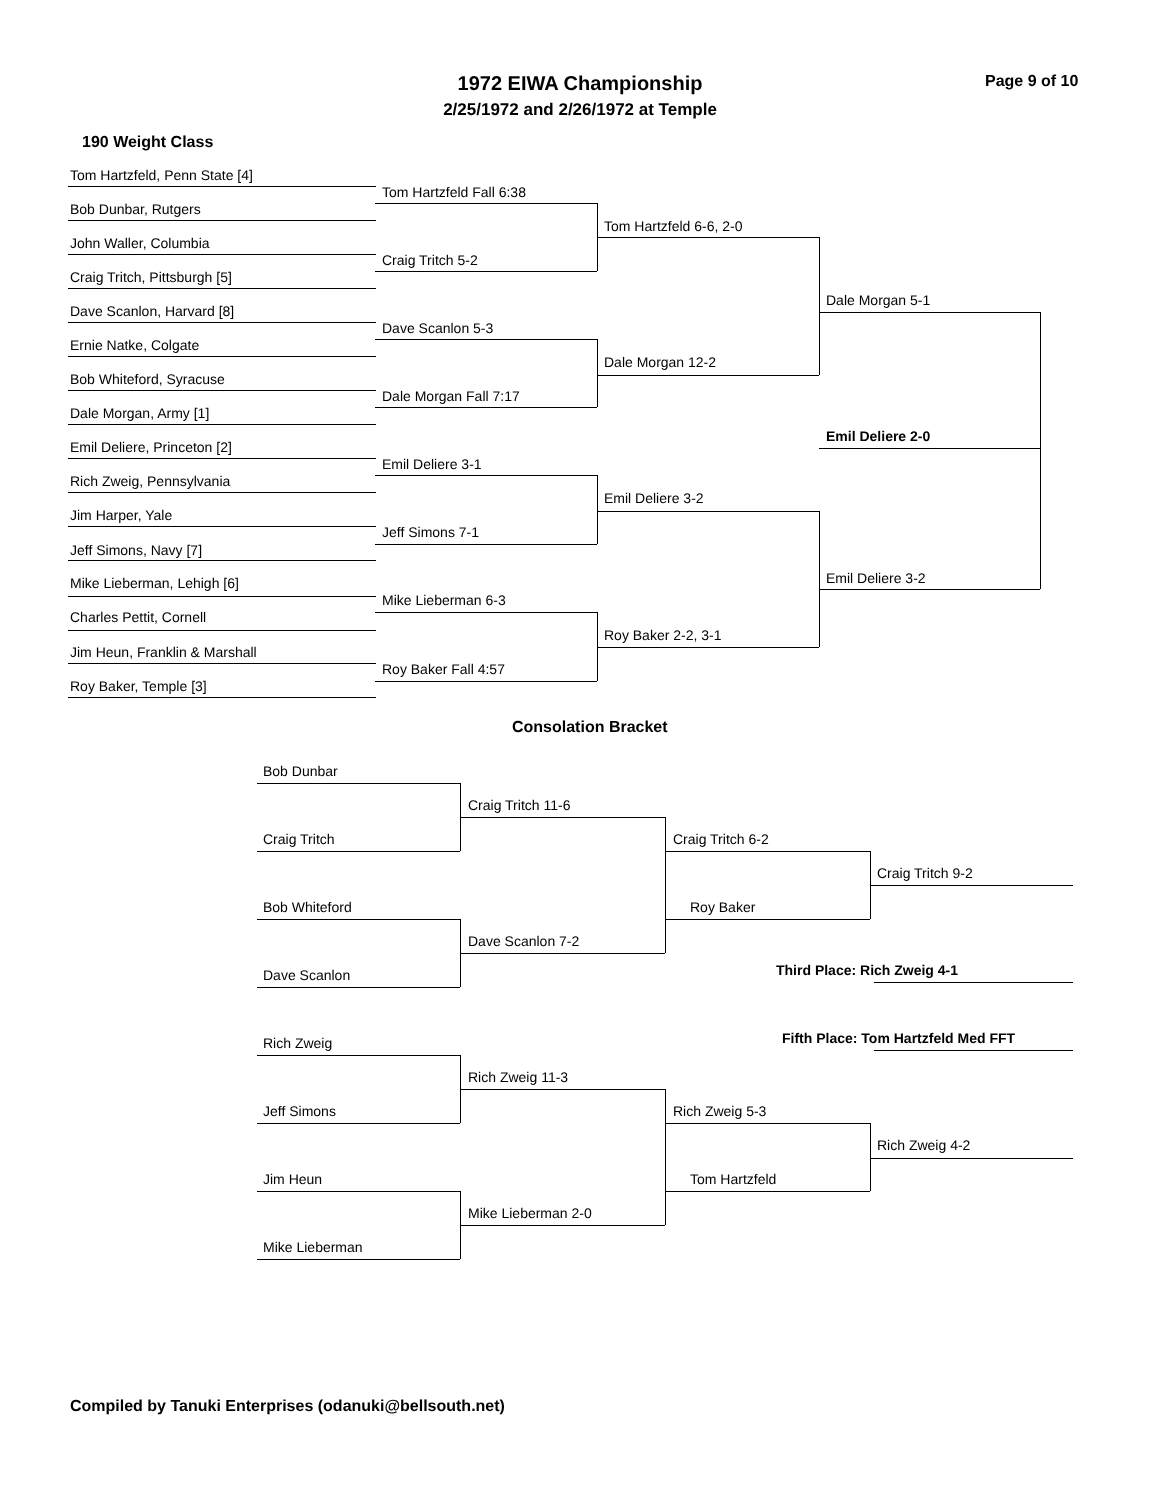1972 EIWA Championship
2/25/1972 and 2/26/1972 at Temple
Page 9 of 10
190 Weight Class
Tom Hartzfeld, Penn State [4]
Tom Hartzfeld Fall 6:38
Bob Dunbar, Rutgers
Tom Hartzfeld 6-6, 2-0
John Waller, Columbia
Craig Tritch 5-2
Craig Tritch, Pittsburgh [5]
Dale Morgan 5-1
Dave Scanlon, Harvard [8]
Dave Scanlon 5-3
Ernie Natke, Colgate
Dale Morgan 12-2
Bob Whiteford, Syracuse
Dale Morgan Fall 7:17
Dale Morgan, Army [1]
Emil Deliere 2-0
Emil Deliere, Princeton [2]
Emil Deliere 3-1
Rich Zweig, Pennsylvania
Emil Deliere 3-2
Jim Harper, Yale
Jeff Simons 7-1
Jeff Simons, Navy [7]
Emil Deliere 3-2
Mike Lieberman, Lehigh [6]
Mike Lieberman 6-3
Charles Pettit, Cornell
Roy Baker 2-2, 3-1
Jim Heun, Franklin & Marshall
Roy Baker Fall 4:57
Roy Baker, Temple [3]
Consolation Bracket
Bob Dunbar
Craig Tritch 11-6
Craig Tritch Craig Tritch 6-2
Craig Tritch 9-2
Bob Whiteford Roy Baker
Dave Scanlon 7-2
Third Place: Rich Zweig 4-1
Dave Scanlon
Fifth Place: Tom Hartzfeld Med FFT
Rich Zweig
Rich Zweig 11-3
Jeff Simons Rich Zweig 5-3
Rich Zweig 4-2
Jim Heun Tom Hartzfeld
Mike Lieberman 2-0
Mike Lieberman
Compiled by Tanuki Enterprises (odanuki@bellsouth.net)